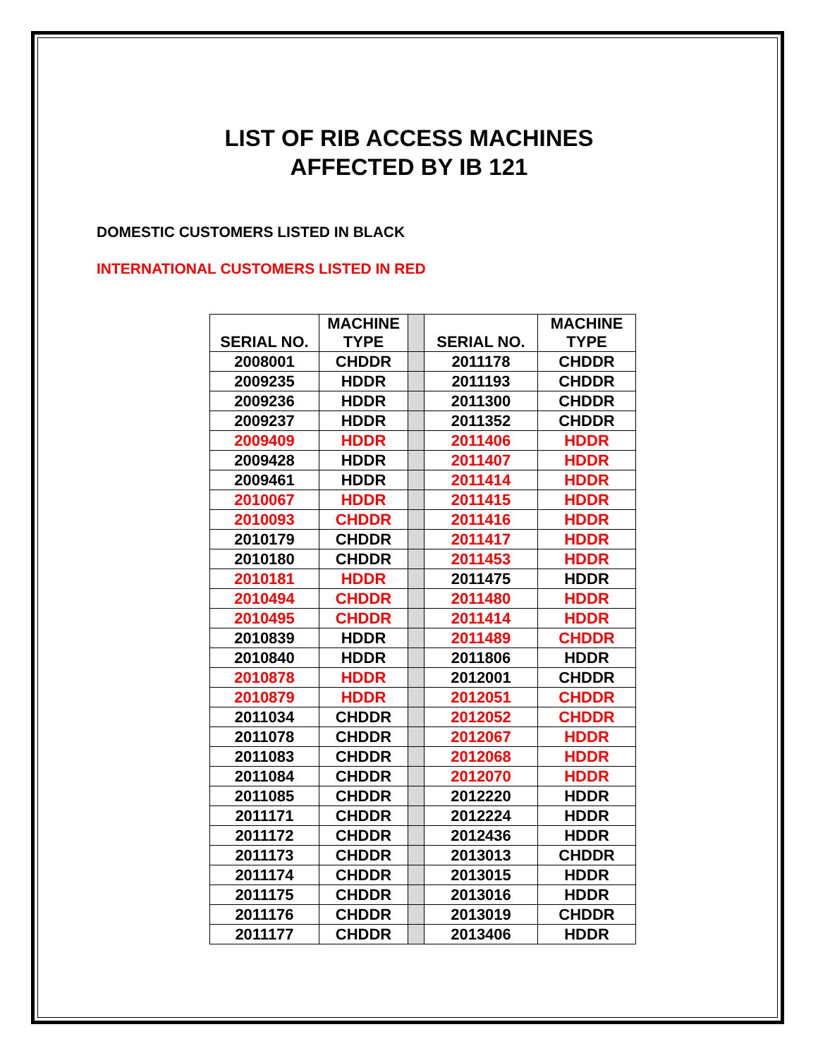LIST OF RIB ACCESS MACHINES
AFFECTED BY IB 121
DOMESTIC CUSTOMERS LISTED IN BLACK
INTERNATIONAL CUSTOMERS LISTED IN RED
| SERIAL NO. | MACHINE TYPE | | SERIAL NO. | MACHINE TYPE |
| 2008001 | CHDDR | | 2011178 | CHDDR |
| 2009235 | HDDR | | 2011193 | CHDDR |
| 2009236 | HDDR | | 2011300 | CHDDR |
| 2009237 | HDDR | | 2011352 | CHDDR |
| 2009409 | HDDR | | 2011406 | HDDR |
| 2009428 | HDDR | | 2011407 | HDDR |
| 2009461 | HDDR | | 2011414 | HDDR |
| 2010067 | HDDR | | 2011415 | HDDR |
| 2010093 | CHDDR | | 2011416 | HDDR |
| 2010179 | CHDDR | | 2011417 | HDDR |
| 2010180 | CHDDR | | 2011453 | HDDR |
| 2010181 | HDDR | | 2011475 | HDDR |
| 2010494 | CHDDR | | 2011480 | HDDR |
| 2010495 | CHDDR | | 2011414 | HDDR |
| 2010839 | HDDR | | 2011489 | CHDDR |
| 2010840 | HDDR | | 2011806 | HDDR |
| 2010878 | HDDR | | 2012001 | CHDDR |
| 2010879 | HDDR | | 2012051 | CHDDR |
| 2011034 | CHDDR | | 2012052 | CHDDR |
| 2011078 | CHDDR | | 2012067 | HDDR |
| 2011083 | CHDDR | | 2012068 | HDDR |
| 2011084 | CHDDR | | 2012070 | HDDR |
| 2011085 | CHDDR | | 2012220 | HDDR |
| 2011171 | CHDDR | | 2012224 | HDDR |
| 2011172 | CHDDR | | 2012436 | HDDR |
| 2011173 | CHDDR | | 2013013 | CHDDR |
| 2011174 | CHDDR | | 2013015 | HDDR |
| 2011175 | CHDDR | | 2013016 | HDDR |
| 2011176 | CHDDR | | 2013019 | CHDDR |
| 2011177 | CHDDR | | 2013406 | HDDR |